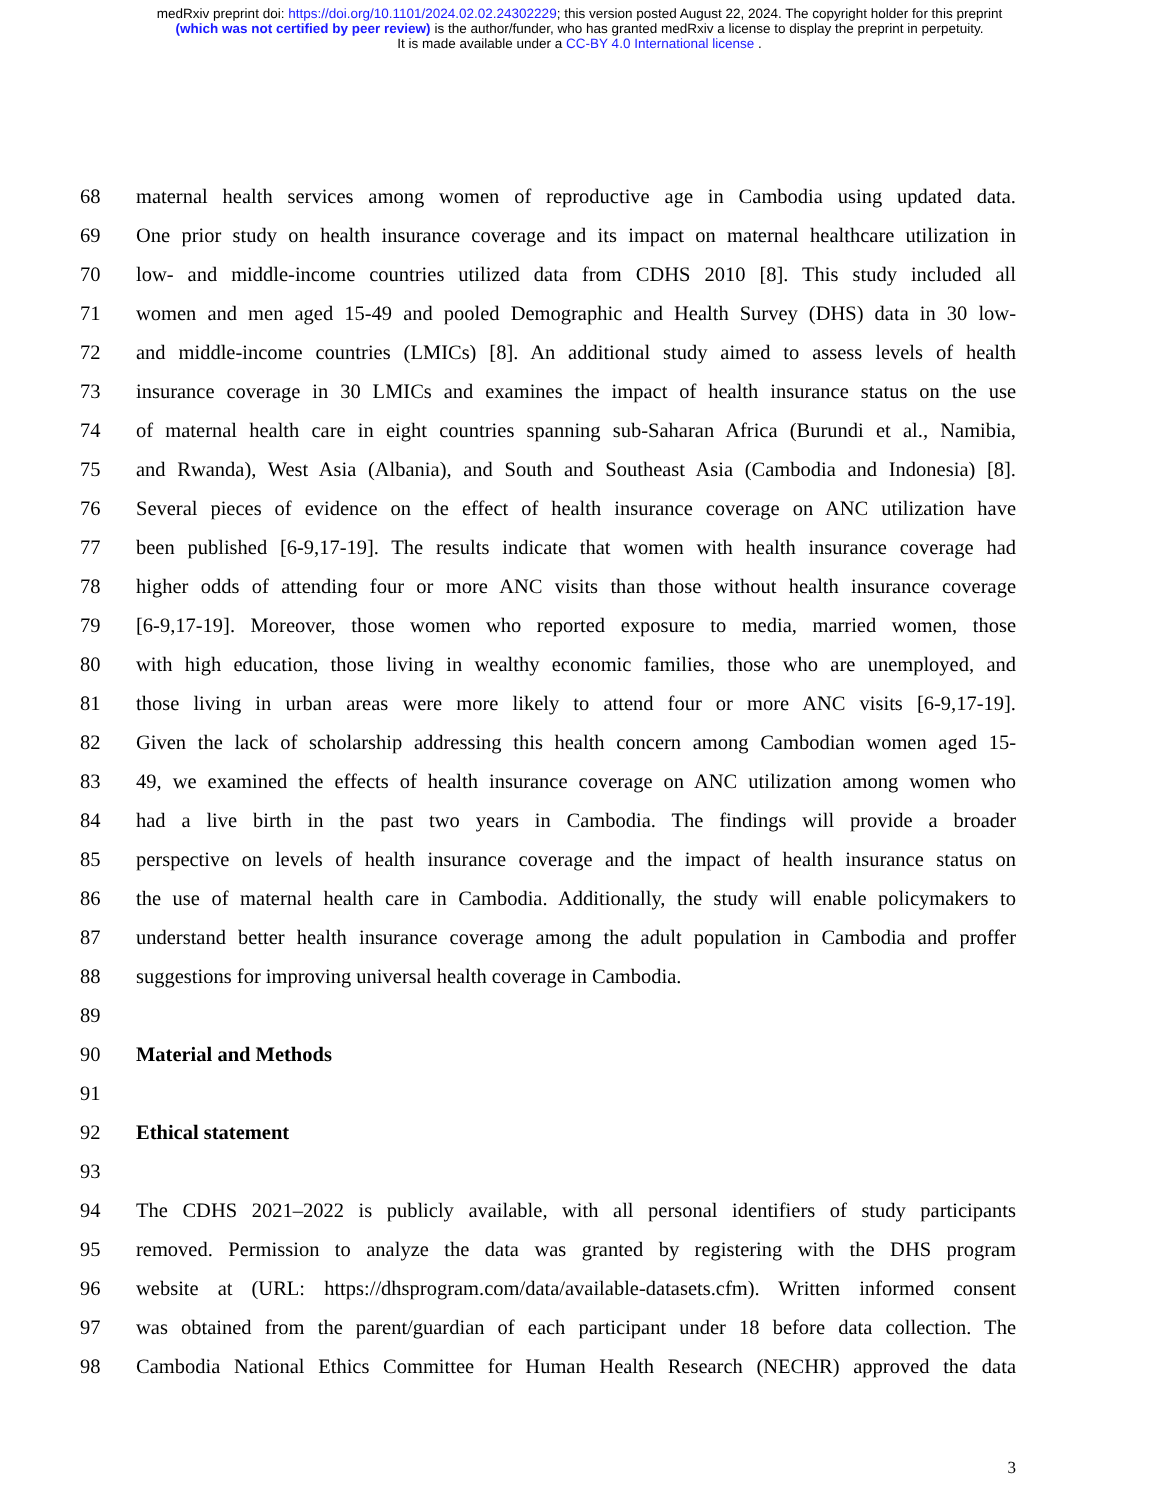medRxiv preprint doi: https://doi.org/10.1101/2024.02.02.24302229; this version posted August 22, 2024. The copyright holder for this preprint
(which was not certified by peer review) is the author/funder, who has granted medRxiv a license to display the preprint in perpetuity.
It is made available under a CC-BY 4.0 International license .
68 maternal health services among women of reproductive age in Cambodia using updated data.
69 One prior study on health insurance coverage and its impact on maternal healthcare utilization in
70 low- and middle-income countries utilized data from CDHS 2010 [8]. This study included all
71 women and men aged 15-49 and pooled Demographic and Health Survey (DHS) data in 30 low-
72 and middle-income countries (LMICs) [8]. An additional study aimed to assess levels of health
73 insurance coverage in 30 LMICs and examines the impact of health insurance status on the use
74 of maternal health care in eight countries spanning sub-Saharan Africa (Burundi et al., Namibia,
75 and Rwanda), West Asia (Albania), and South and Southeast Asia (Cambodia and Indonesia) [8].
76 Several pieces of evidence on the effect of health insurance coverage on ANC utilization have
77 been published [6-9,17-19]. The results indicate that women with health insurance coverage had
78 higher odds of attending four or more ANC visits than those without health insurance coverage
79 [6-9,17-19]. Moreover, those women who reported exposure to media, married women, those
80 with high education, those living in wealthy economic families, those who are unemployed, and
81 those living in urban areas were more likely to attend four or more ANC visits [6-9,17-19].
82 Given the lack of scholarship addressing this health concern among Cambodian women aged 15-
83 49, we examined the effects of health insurance coverage on ANC utilization among women who
84 had a live birth in the past two years in Cambodia. The findings will provide a broader
85 perspective on levels of health insurance coverage and the impact of health insurance status on
86 the use of maternal health care in Cambodia. Additionally, the study will enable policymakers to
87 understand better health insurance coverage among the adult population in Cambodia and proffer
88 suggestions for improving universal health coverage in Cambodia.
89
90 Material and Methods
91
92 Ethical statement
93
94 The CDHS 2021–2022 is publicly available, with all personal identifiers of study participants
95 removed. Permission to analyze the data was granted by registering with the DHS program
96 website at (URL: https://dhsprogram.com/data/available-datasets.cfm). Written informed consent
97 was obtained from the parent/guardian of each participant under 18 before data collection. The
98 Cambodia National Ethics Committee for Human Health Research (NECHR) approved the data
3